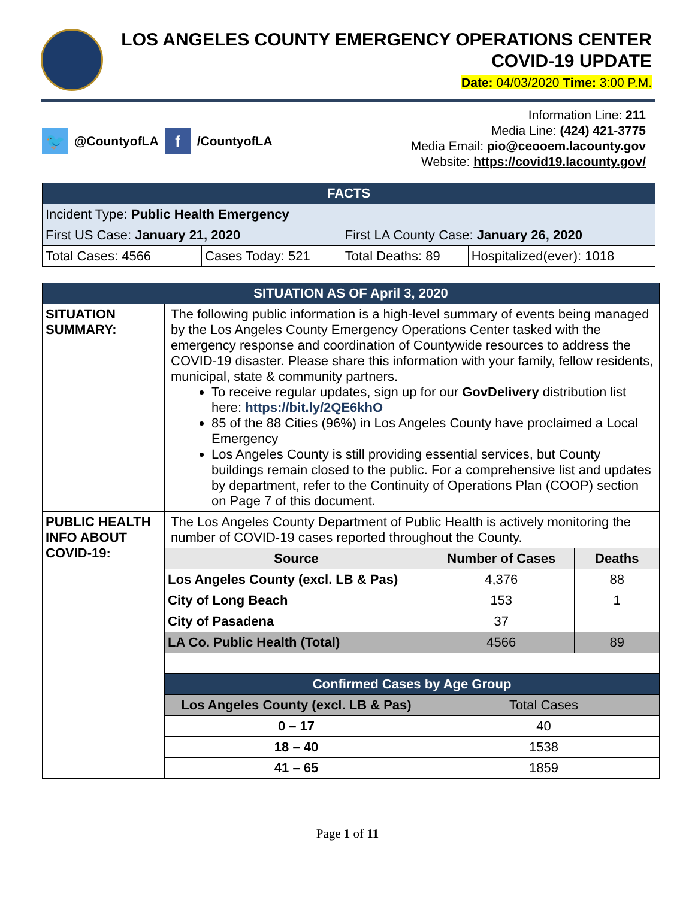LOS ANGELES COUNTY EMERGENCY OPERATIONS CENTER
COVID-19 UPDATE
Date: 04/03/2020 Time: 3:00 P.M.
🐦
@CountyofLA
f
/CountyofLA
Information Line: 211
Media Line: (424) 421-3775
Media Email: pio@ceooem.lacounty.gov
Website: https://covid19.lacounty.gov/
| FACTS | | | |
| --- | --- | --- | --- |
| Incident Type: Public Health Emergency | | | |
| First US Case: January 21, 2020 | | First LA County Case: January 26, 2020 | |
| Total Cases: 4566 | Cases Today: 521 | Total Deaths: 89 | Hospitalized(ever): 1018 |
| SITUATION AS OF April 3, 2020 | | | |
| --- | --- | --- | --- |
| SITUATION SUMMARY: | The following public information is a high-level summary of events being managed by the Los Angeles County Emergency Operations Center tasked with the emergency response and coordination of Countywide resources to address the COVID-19 disaster. Please share this information with your family, fellow residents, municipal, state & community partners. To receive regular updates, sign up for our GovDelivery distribution list here: https://bit.ly/2QE6khO 85 of the 88 Cities (96%) in Los Angeles County have proclaimed a Local Emergency Los Angeles County is still providing essential services, but County buildings remain closed to the public. For a comprehensive list and updates by department, refer to the Continuity of Operations Plan (COOP) section on Page 7 of this document. | | |
| PUBLIC HEALTH INFO ABOUT COVID-19: | The Los Angeles County Department of Public Health is actively monitoring the number of COVID-19 cases reported throughout the County. | | |
| | Source | Number of Cases | Deaths |
| | Los Angeles County (excl. LB & Pas) | 4,376 | 88 |
| | City of Long Beach | 153 | 1 |
| | City of Pasadena | 37 | |
| | LA Co. Public Health (Total) | 4566 | 89 |
| | Confirmed Cases by Age Group | | |
| | Los Angeles County (excl. LB & Pas) | Total Cases | |
| | 0 – 17 | 40 | |
| | 18 – 40 | 1538 | |
| | 41 – 65 | 1859 | |
Page 1 of 11